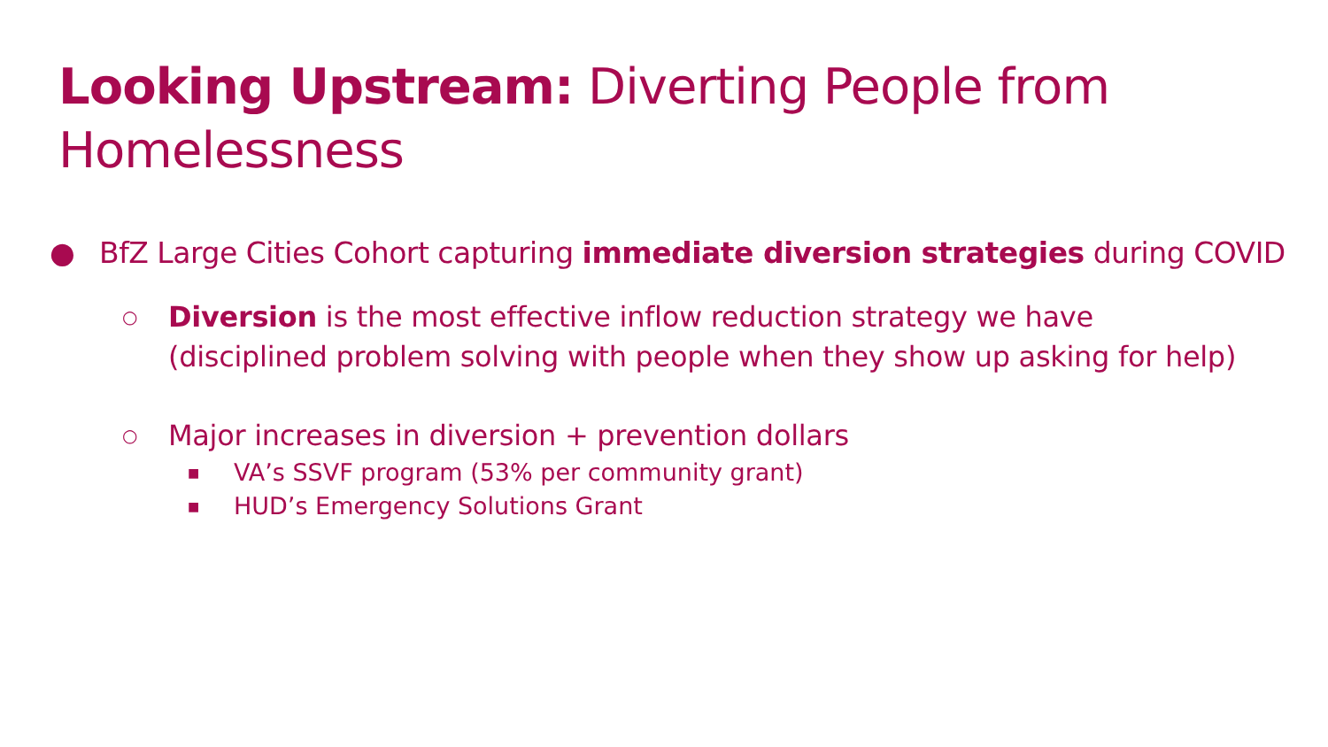Looking Upstream: Diverting People from
Homelessness
● BfZ Large Cities Cohort capturing immediate diversion strategies during COVID
○ Diversion is the most effective inflow reduction strategy we have (disciplined problem solving with people when they show up asking for help)
○ Major increases in diversion + prevention dollars
■ VA’s SSVF program (53% per community grant)
■ HUD’s Emergency Solutions Grant